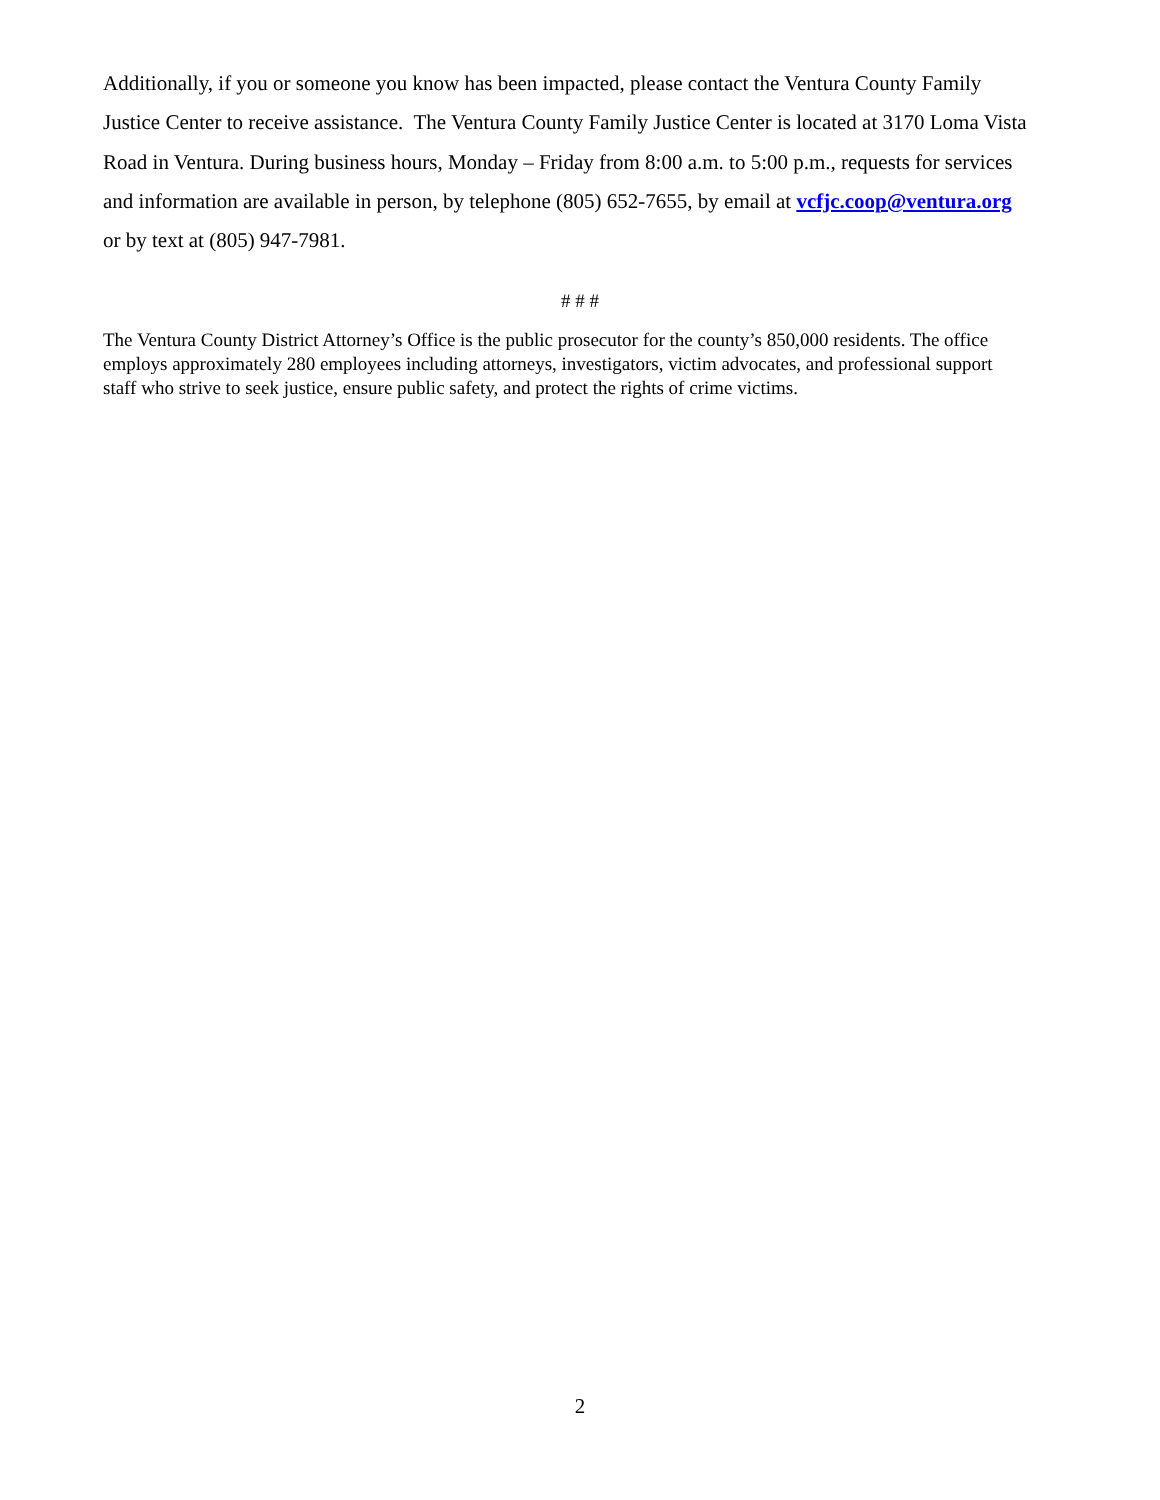Additionally, if you or someone you know has been impacted, please contact the Ventura County Family Justice Center to receive assistance. The Ventura County Family Justice Center is located at 3170 Loma Vista Road in Ventura. During business hours, Monday – Friday from 8:00 a.m. to 5:00 p.m., requests for services and information are available in person, by telephone (805) 652-7655, by email at vcfjc.coop@ventura.org or by text at (805) 947-7981.
# # #
The Ventura County District Attorney’s Office is the public prosecutor for the county’s 850,000 residents. The office employs approximately 280 employees including attorneys, investigators, victim advocates, and professional support staff who strive to seek justice, ensure public safety, and protect the rights of crime victims.
2